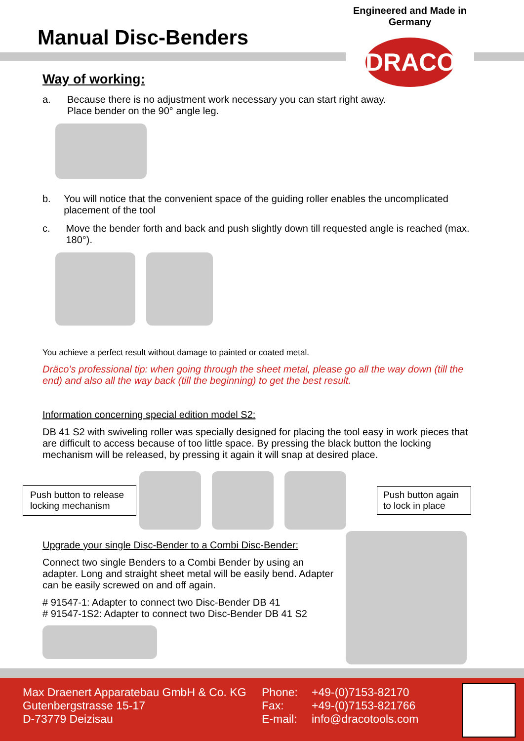Manual Disc-Benders
Engineered and Made in Germany
DRACO
Way of working:
a. Because there is no adjustment work necessary you can start right away.
Place bender on the 90° angle leg.
b. You will notice that the convenient space of the guiding roller enables the uncomplicated placement of the tool
c. Move the bender forth and back and push slightly down till requested angle is reached (max. 180°).
You achieve a perfect result without damage to painted or coated metal.
Dräco’s professional tip: when going through the sheet metal, please go all the way down (till the end) and also all the way back (till the beginning) to get the best result.
Information concerning special edition model S2:
DB 41 S2 with swiveling roller was specially designed for placing the tool easy in work pieces that are difficult to access because of too little space. By pressing the black button the locking mechanism will be released, by pressing it again it will snap at desired place.
Push button to release locking mechanism
Push button again to lock in place
Upgrade your single Disc-Bender to a Combi Disc-Bender:
Connect two single Benders to a Combi Bender by using an adapter. Long and straight sheet metal will be easily bend. Adapter can be easily screwed on and off again.
# 91547-1: Adapter to connect two Disc-Bender DB 41
# 91547-1S2: Adapter to connect two Disc-Bender DB 41 S2
Max Draenert Apparatebau GmbH & Co. KG
Gutenbergstrasse 15-17
D-73779 Deizisau
Phone:
Fax:
E-mail:
+49-(0)7153-82170
+49-(0)7153-821766
info@dracotools.com